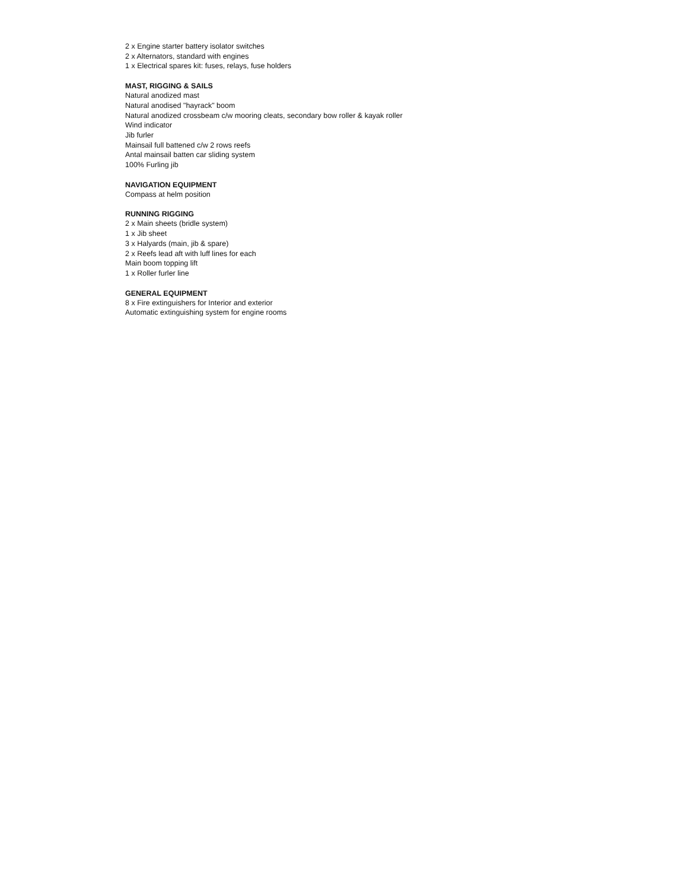2 x Engine starter battery isolator switches
2 x Alternators, standard with engines
1 x Electrical spares kit: fuses, relays, fuse holders
MAST, RIGGING & SAILS
Natural anodized mast
Natural anodised "hayrack" boom
Natural anodized crossbeam c/w mooring cleats, secondary bow roller & kayak roller
Wind indicator
Jib furler
Mainsail full battened c/w 2 rows reefs
Antal mainsail batten car sliding system
100% Furling jib
NAVIGATION EQUIPMENT
Compass at helm position
RUNNING RIGGING
2 x Main sheets (bridle system)
1 x Jib sheet
3 x Halyards (main, jib & spare)
2 x Reefs lead aft with luff lines for each
Main boom topping lift
1 x Roller furler line
GENERAL EQUIPMENT
8 x Fire extinguishers for Interior and exterior
Automatic extinguishing system for engine rooms